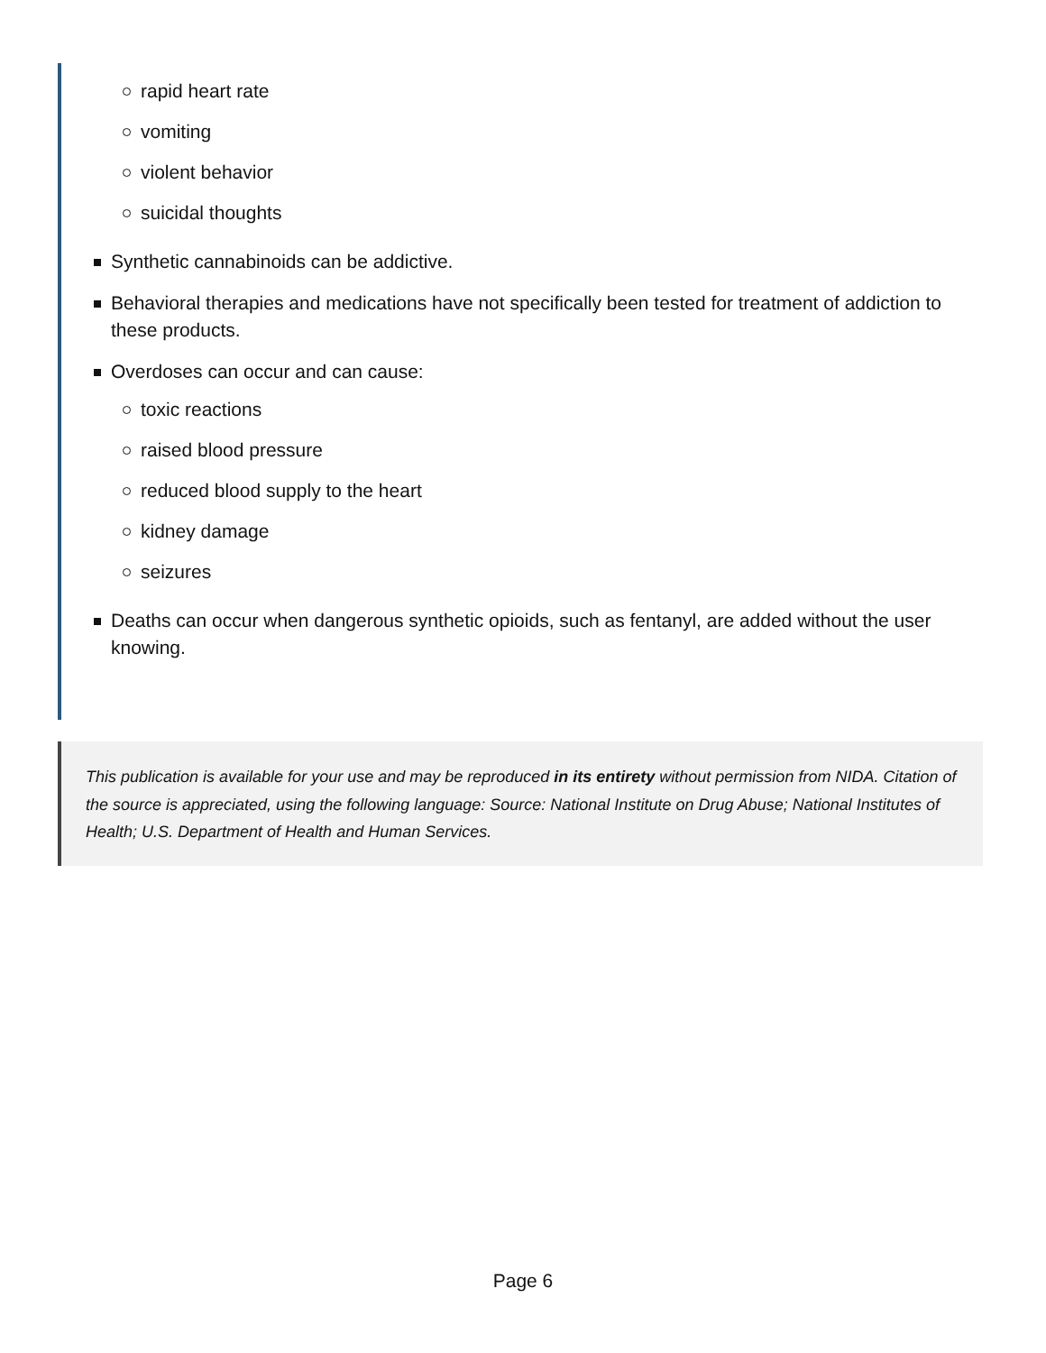rapid heart rate
vomiting
violent behavior
suicidal thoughts
Synthetic cannabinoids can be addictive.
Behavioral therapies and medications have not specifically been tested for treatment of addiction to these products.
Overdoses can occur and can cause:
toxic reactions
raised blood pressure
reduced blood supply to the heart
kidney damage
seizures
Deaths can occur when dangerous synthetic opioids, such as fentanyl, are added without the user knowing.
This publication is available for your use and may be reproduced in its entirety without permission from NIDA. Citation of the source is appreciated, using the following language: Source: National Institute on Drug Abuse; National Institutes of Health; U.S. Department of Health and Human Services.
Page 6